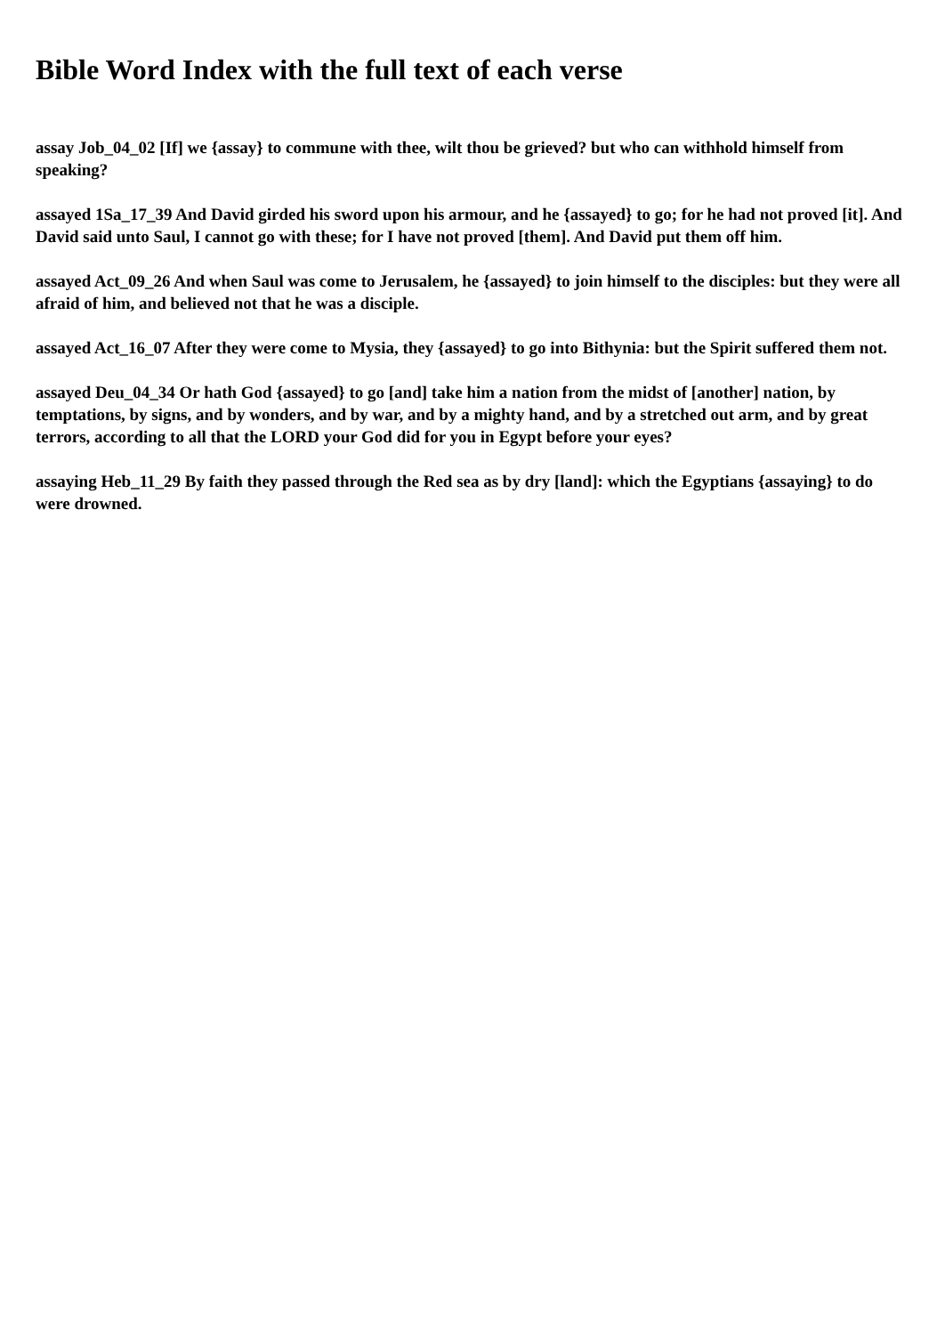Bible Word Index with the full text of each verse
assay Job_04_02 [If] we {assay} to commune with thee, wilt thou be grieved? but who can withhold himself from speaking?
assayed 1Sa_17_39 And David girded his sword upon his armour, and he {assayed} to go; for he had not proved [it]. And David said unto Saul, I cannot go with these; for I have not proved [them]. And David put them off him.
assayed Act_09_26 And when Saul was come to Jerusalem, he {assayed} to join himself to the disciples: but they were all afraid of him, and believed not that he was a disciple.
assayed Act_16_07 After they were come to Mysia, they {assayed} to go into Bithynia: but the Spirit suffered them not.
assayed Deu_04_34 Or hath God {assayed} to go [and] take him a nation from the midst of [another] nation, by temptations, by signs, and by wonders, and by war, and by a mighty hand, and by a stretched out arm, and by great terrors, according to all that the LORD your God did for you in Egypt before your eyes?
assaying Heb_11_29 By faith they passed through the Red sea as by dry [land]: which the Egyptians {assaying} to do were drowned.